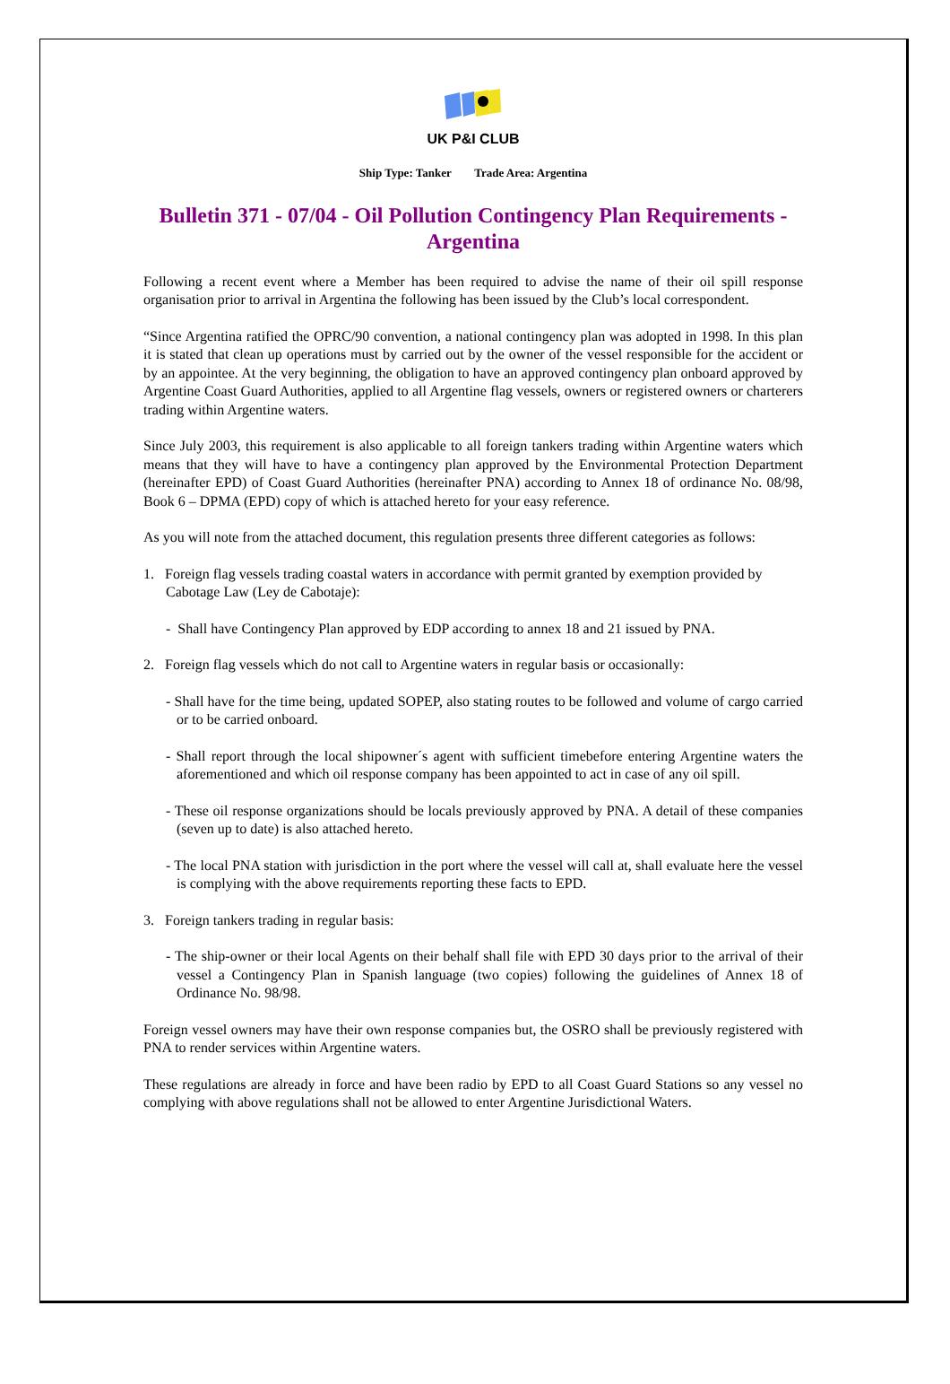UK P&I CLUB
Ship Type: Tanker Trade Area: Argentina
Bulletin 371 - 07/04 - Oil Pollution Contingency Plan Requirements - Argentina
Following a recent event where a Member has been required to advise the name of their oil spill response organisation prior to arrival in Argentina the following has been issued by the Club’s local correspondent.
“Since Argentina ratified the OPRC/90 convention, a national contingency plan was adopted in 1998. In this plan it is stated that clean up operations must by carried out by the owner of the vessel responsible for the accident or by an appointee. At the very beginning, the obligation to have an approved contingency plan onboard approved by Argentine Coast Guard Authorities, applied to all Argentine flag vessels, owners or registered owners or charterers trading within Argentine waters.
Since July 2003, this requirement is also applicable to all foreign tankers trading within Argentine waters which means that they will have to have a contingency plan approved by the Environmental Protection Department (hereinafter EPD) of Coast Guard Authorities (hereinafter PNA) according to Annex 18 of ordinance No. 08/98, Book 6 – DPMA (EPD) copy of which is attached hereto for your easy reference.
As you will note from the attached document, this regulation presents three different categories as follows:
1. Foreign flag vessels trading coastal waters in accordance with permit granted by exemption provided by Cabotage Law (Ley de Cabotaje):
- Shall have Contingency Plan approved by EDP according to annex 18 and 21 issued by PNA.
2. Foreign flag vessels which do not call to Argentine waters in regular basis or occasionally:
- Shall have for the time being, updated SOPEP, also stating routes to be followed and volume of cargo carried or to be carried onboard.
- Shall report through the local shipowner´s agent with sufficient timebefore entering Argentine waters the aforementioned and which oil response company has been appointed to act in case of any oil spill.
- These oil response organizations should be locals previously approved by PNA. A detail of these companies (seven up to date) is also attached hereto.
- The local PNA station with jurisdiction in the port where the vessel will call at, shall evaluate here the vessel is complying with the above requirements reporting these facts to EPD.
3. Foreign tankers trading in regular basis:
- The ship-owner or their local Agents on their behalf shall file with EPD 30 days prior to the arrival of their vessel a Contingency Plan in Spanish language (two copies) following the guidelines of Annex 18 of Ordinance No. 98/98.
Foreign vessel owners may have their own response companies but, the OSRO shall be previously registered with PNA to render services within Argentine waters.
These regulations are already in force and have been radio by EPD to all Coast Guard Stations so any vessel no complying with above regulations shall not be allowed to enter Argentine Jurisdictional Waters.